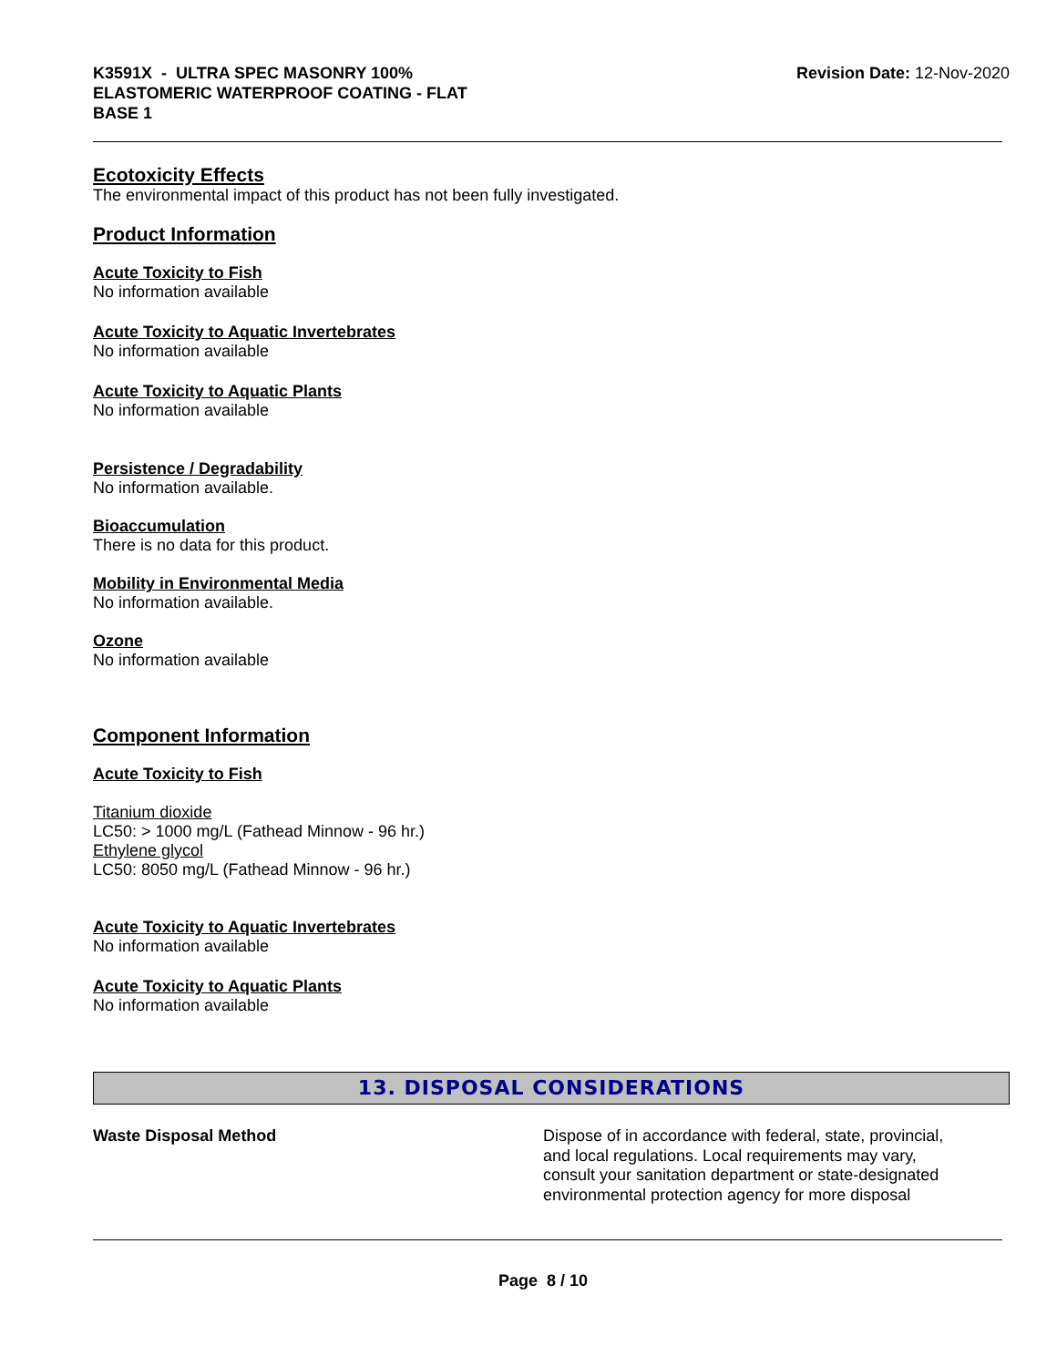K3591X - ULTRA SPEC MASONRY 100%
ELASTOMERIC WATERPROOF COATING - FLAT
BASE 1
Revision Date: 12-Nov-2020
Ecotoxicity Effects
The environmental impact of this product has not been fully investigated.
Product Information
Acute Toxicity to Fish
No information available
Acute Toxicity to Aquatic Invertebrates
No information available
Acute Toxicity to Aquatic Plants
No information available
Persistence / Degradability
No information available.
Bioaccumulation
There is no data for this product.
Mobility in Environmental Media
No information available.
Ozone
No information available
Component Information
Acute Toxicity to Fish
Titanium dioxide
LC50: > 1000 mg/L (Fathead Minnow - 96 hr.)
Ethylene glycol
LC50: 8050 mg/L (Fathead Minnow - 96 hr.)
Acute Toxicity to Aquatic Invertebrates
No information available
Acute Toxicity to Aquatic Plants
No information available
13. DISPOSAL CONSIDERATIONS
Waste Disposal Method
Dispose of in accordance with federal, state, provincial, and local regulations. Local requirements may vary, consult your sanitation department or state-designated environmental protection agency for more disposal
Page 8 / 10